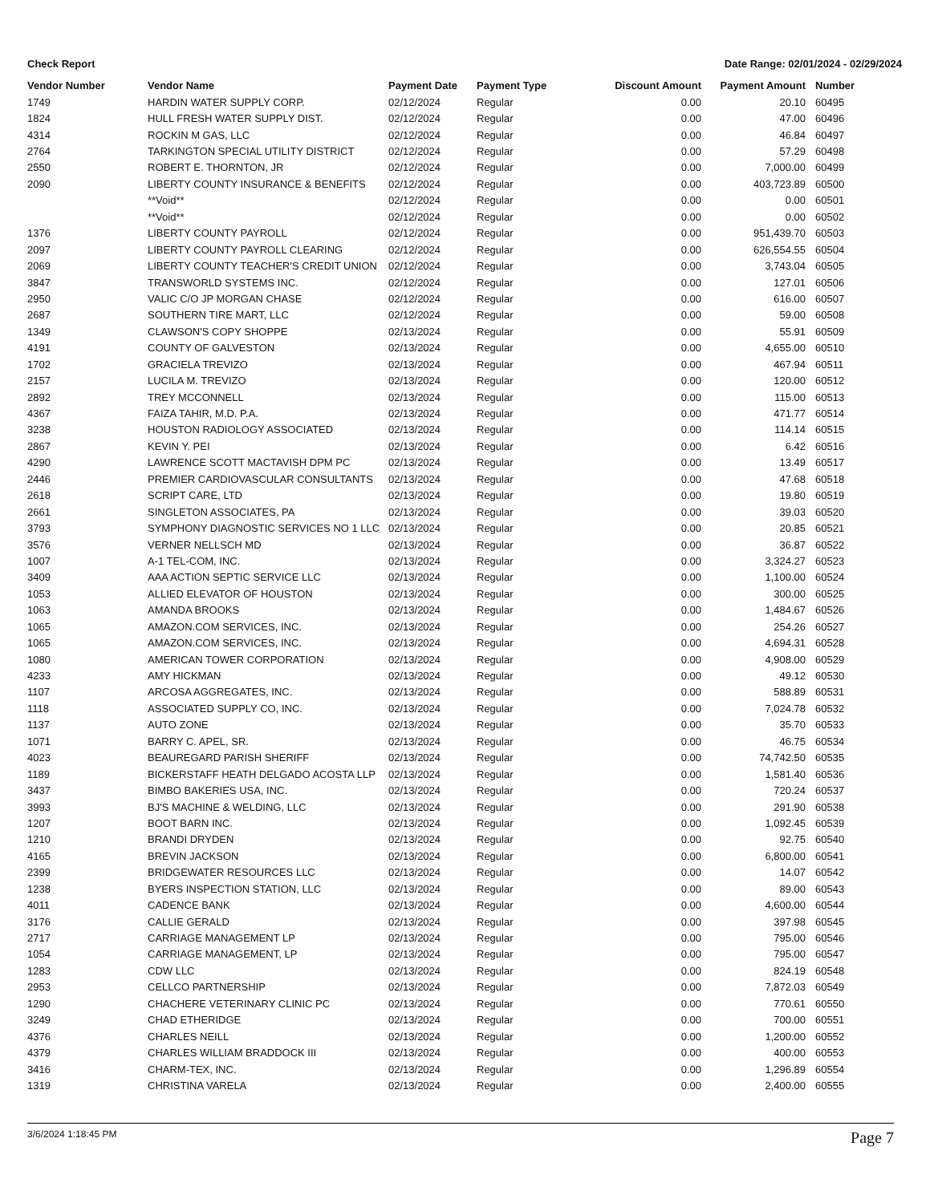Check Report Date Range: 02/01/2024 - 02/29/2024
| Vendor Number | Vendor Name | Payment Date | Payment Type | Discount Amount | Payment Amount | Number |
| --- | --- | --- | --- | --- | --- | --- |
| 1749 | HARDIN WATER SUPPLY CORP. | 02/12/2024 | Regular | 0.00 | 20.10 | 60495 |
| 1824 | HULL FRESH WATER SUPPLY DIST. | 02/12/2024 | Regular | 0.00 | 47.00 | 60496 |
| 4314 | ROCKIN M GAS, LLC | 02/12/2024 | Regular | 0.00 | 46.84 | 60497 |
| 2764 | TARKINGTON SPECIAL UTILITY DISTRICT | 02/12/2024 | Regular | 0.00 | 57.29 | 60498 |
| 2550 | ROBERT E. THORNTON, JR | 02/12/2024 | Regular | 0.00 | 7,000.00 | 60499 |
| 2090 | LIBERTY COUNTY INSURANCE & BENEFITS | 02/12/2024 | Regular | 0.00 | 403,723.89 | 60500 |
| | **Void** | 02/12/2024 | Regular | 0.00 | 0.00 | 60501 |
| | **Void** | 02/12/2024 | Regular | 0.00 | 0.00 | 60502 |
| 1376 | LIBERTY COUNTY PAYROLL | 02/12/2024 | Regular | 0.00 | 951,439.70 | 60503 |
| 2097 | LIBERTY COUNTY PAYROLL CLEARING | 02/12/2024 | Regular | 0.00 | 626,554.55 | 60504 |
| 2069 | LIBERTY COUNTY TEACHER'S CREDIT UNION | 02/12/2024 | Regular | 0.00 | 3,743.04 | 60505 |
| 3847 | TRANSWORLD SYSTEMS INC. | 02/12/2024 | Regular | 0.00 | 127.01 | 60506 |
| 2950 | VALIC C/O JP MORGAN CHASE | 02/12/2024 | Regular | 0.00 | 616.00 | 60507 |
| 2687 | SOUTHERN TIRE MART, LLC | 02/12/2024 | Regular | 0.00 | 59.00 | 60508 |
| 1349 | CLAWSON'S COPY SHOPPE | 02/13/2024 | Regular | 0.00 | 55.91 | 60509 |
| 4191 | COUNTY OF GALVESTON | 02/13/2024 | Regular | 0.00 | 4,655.00 | 60510 |
| 1702 | GRACIELA TREVIZO | 02/13/2024 | Regular | 0.00 | 467.94 | 60511 |
| 2157 | LUCILA M. TREVIZO | 02/13/2024 | Regular | 0.00 | 120.00 | 60512 |
| 2892 | TREY MCCONNELL | 02/13/2024 | Regular | 0.00 | 115.00 | 60513 |
| 4367 | FAIZA TAHIR, M.D. P.A. | 02/13/2024 | Regular | 0.00 | 471.77 | 60514 |
| 3238 | HOUSTON RADIOLOGY ASSOCIATED | 02/13/2024 | Regular | 0.00 | 114.14 | 60515 |
| 2867 | KEVIN Y. PEI | 02/13/2024 | Regular | 0.00 | 6.42 | 60516 |
| 4290 | LAWRENCE SCOTT MACTAVISH DPM PC | 02/13/2024 | Regular | 0.00 | 13.49 | 60517 |
| 2446 | PREMIER CARDIOVASCULAR CONSULTANTS | 02/13/2024 | Regular | 0.00 | 47.68 | 60518 |
| 2618 | SCRIPT CARE, LTD | 02/13/2024 | Regular | 0.00 | 19.80 | 60519 |
| 2661 | SINGLETON ASSOCIATES, PA | 02/13/2024 | Regular | 0.00 | 39.03 | 60520 |
| 3793 | SYMPHONY DIAGNOSTIC SERVICES NO 1 LLC | 02/13/2024 | Regular | 0.00 | 20.85 | 60521 |
| 3576 | VERNER NELLSCH MD | 02/13/2024 | Regular | 0.00 | 36.87 | 60522 |
| 1007 | A-1 TEL-COM, INC. | 02/13/2024 | Regular | 0.00 | 3,324.27 | 60523 |
| 3409 | AAA ACTION SEPTIC SERVICE LLC | 02/13/2024 | Regular | 0.00 | 1,100.00 | 60524 |
| 1053 | ALLIED ELEVATOR OF HOUSTON | 02/13/2024 | Regular | 0.00 | 300.00 | 60525 |
| 1063 | AMANDA BROOKS | 02/13/2024 | Regular | 0.00 | 1,484.67 | 60526 |
| 1065 | AMAZON.COM SERVICES, INC. | 02/13/2024 | Regular | 0.00 | 254.26 | 60527 |
| 1065 | AMAZON.COM SERVICES, INC. | 02/13/2024 | Regular | 0.00 | 4,694.31 | 60528 |
| 1080 | AMERICAN TOWER CORPORATION | 02/13/2024 | Regular | 0.00 | 4,908.00 | 60529 |
| 4233 | AMY HICKMAN | 02/13/2024 | Regular | 0.00 | 49.12 | 60530 |
| 1107 | ARCOSA AGGREGATES, INC. | 02/13/2024 | Regular | 0.00 | 588.89 | 60531 |
| 1118 | ASSOCIATED SUPPLY CO, INC. | 02/13/2024 | Regular | 0.00 | 7,024.78 | 60532 |
| 1137 | AUTO ZONE | 02/13/2024 | Regular | 0.00 | 35.70 | 60533 |
| 1071 | BARRY C. APEL, SR. | 02/13/2024 | Regular | 0.00 | 46.75 | 60534 |
| 4023 | BEAUREGARD PARISH SHERIFF | 02/13/2024 | Regular | 0.00 | 74,742.50 | 60535 |
| 1189 | BICKERSTAFF HEATH DELGADO ACOSTA LLP | 02/13/2024 | Regular | 0.00 | 1,581.40 | 60536 |
| 3437 | BIMBO BAKERIES USA, INC. | 02/13/2024 | Regular | 0.00 | 720.24 | 60537 |
| 3993 | BJ'S MACHINE & WELDING, LLC | 02/13/2024 | Regular | 0.00 | 291.90 | 60538 |
| 1207 | BOOT BARN INC. | 02/13/2024 | Regular | 0.00 | 1,092.45 | 60539 |
| 1210 | BRANDI DRYDEN | 02/13/2024 | Regular | 0.00 | 92.75 | 60540 |
| 4165 | BREVIN JACKSON | 02/13/2024 | Regular | 0.00 | 6,800.00 | 60541 |
| 2399 | BRIDGEWATER RESOURCES LLC | 02/13/2024 | Regular | 0.00 | 14.07 | 60542 |
| 1238 | BYERS INSPECTION STATION, LLC | 02/13/2024 | Regular | 0.00 | 89.00 | 60543 |
| 4011 | CADENCE BANK | 02/13/2024 | Regular | 0.00 | 4,600.00 | 60544 |
| 3176 | CALLIE GERALD | 02/13/2024 | Regular | 0.00 | 397.98 | 60545 |
| 2717 | CARRIAGE MANAGEMENT LP | 02/13/2024 | Regular | 0.00 | 795.00 | 60546 |
| 1054 | CARRIAGE MANAGEMENT, LP | 02/13/2024 | Regular | 0.00 | 795.00 | 60547 |
| 1283 | CDW LLC | 02/13/2024 | Regular | 0.00 | 824.19 | 60548 |
| 2953 | CELLCO PARTNERSHIP | 02/13/2024 | Regular | 0.00 | 7,872.03 | 60549 |
| 1290 | CHACHERE VETERINARY CLINIC PC | 02/13/2024 | Regular | 0.00 | 770.61 | 60550 |
| 3249 | CHAD ETHERIDGE | 02/13/2024 | Regular | 0.00 | 700.00 | 60551 |
| 4376 | CHARLES NEILL | 02/13/2024 | Regular | 0.00 | 1,200.00 | 60552 |
| 4379 | CHARLES WILLIAM BRADDOCK III | 02/13/2024 | Regular | 0.00 | 400.00 | 60553 |
| 3416 | CHARM-TEX, INC. | 02/13/2024 | Regular | 0.00 | 1,296.89 | 60554 |
| 1319 | CHRISTINA VARELA | 02/13/2024 | Regular | 0.00 | 2,400.00 | 60555 |
3/6/2024 1:18:45 PM Page 7